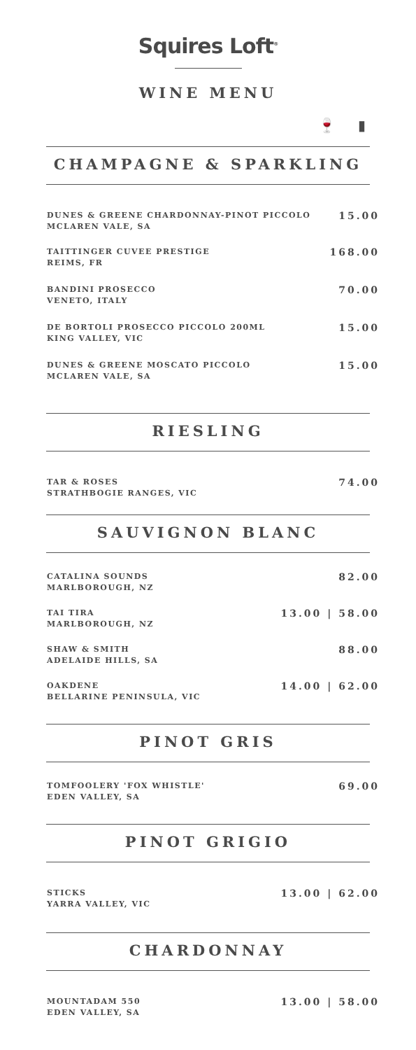Squires Loft<sup>®</sup>
WINE MENU
🍷 ▮
CHAMPAGNE & SPARKLING
DUNES & GREENE CHARDONNAY-PINOT PICCOLO
MCLAREN VALE, SA
15.00
TAITTINGER CUVEE PRESTIGE
REIMS, FR
168.00
BANDINI PROSECCO
VENETO, ITALY
70.00
DE BORTOLI PROSECCO PICCOLO 200ML
KING VALLEY, VIC
15.00
DUNES & GREENE MOSCATO PICCOLO
MCLAREN VALE, SA
15.00
RIESLING
TAR & ROSES
STRATHBOGIE RANGES, VIC
74.00
SAUVIGNON BLANC
CATALINA SOUNDS
MARLBOROUGH, NZ
82.00
TAI TIRA
MARLBOROUGH, NZ
13.00 | 58.00
SHAW & SMITH
ADELAIDE HILLS, SA
88.00
OAKDENE
BELLARINE PENINSULA, VIC
14.00 | 62.00
PINOT GRIS
TOMFOOLERY 'FOX WHISTLE'
EDEN VALLEY, SA
69.00
PINOT GRIGIO
STICKS
YARRA VALLEY, VIC
13.00 | 62.00
CHARDONNAY
MOUNTADAM 550
EDEN VALLEY, SA
13.00 | 58.00